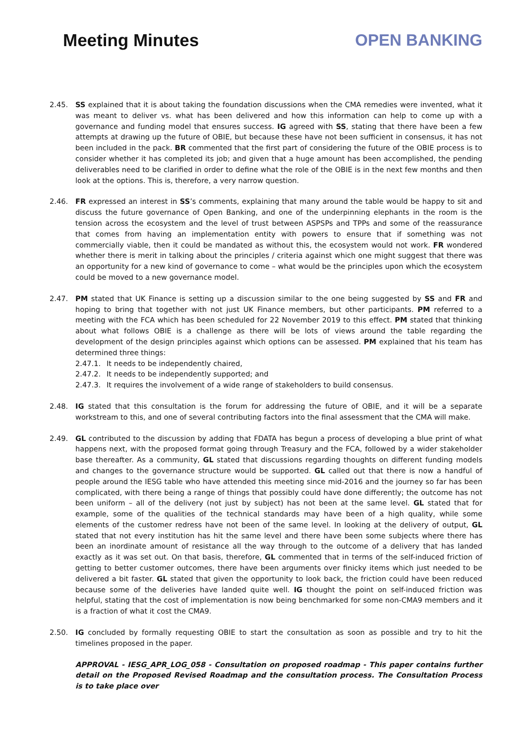Meeting Minutes OPEN BANKING
2.45. SS explained that it is about taking the foundation discussions when the CMA remedies were invented, what it was meant to deliver vs. what has been delivered and how this information can help to come up with a governance and funding model that ensures success. IG agreed with SS, stating that there have been a few attempts at drawing up the future of OBIE, but because these have not been sufficient in consensus, it has not been included in the pack. BR commented that the first part of considering the future of the OBIE process is to consider whether it has completed its job; and given that a huge amount has been accomplished, the pending deliverables need to be clarified in order to define what the role of the OBIE is in the next few months and then look at the options. This is, therefore, a very narrow question.
2.46. FR expressed an interest in SS’s comments, explaining that many around the table would be happy to sit and discuss the future governance of Open Banking, and one of the underpinning elephants in the room is the tension across the ecosystem and the level of trust between ASPSPs and TPPs and some of the reassurance that comes from having an implementation entity with powers to ensure that if something was not commercially viable, then it could be mandated as without this, the ecosystem would not work. FR wondered whether there is merit in talking about the principles / criteria against which one might suggest that there was an opportunity for a new kind of governance to come – what would be the principles upon which the ecosystem could be moved to a new governance model.
2.47. PM stated that UK Finance is setting up a discussion similar to the one being suggested by SS and FR and hoping to bring that together with not just UK Finance members, but other participants. PM referred to a meeting with the FCA which has been scheduled for 22 November 2019 to this effect. PM stated that thinking about what follows OBIE is a challenge as there will be lots of views around the table regarding the development of the design principles against which options can be assessed. PM explained that his team has determined three things:
2.47.1. It needs to be independently chaired,
2.47.2. It needs to be independently supported; and
2.47.3. It requires the involvement of a wide range of stakeholders to build consensus.
2.48. IG stated that this consultation is the forum for addressing the future of OBIE, and it will be a separate workstream to this, and one of several contributing factors into the final assessment that the CMA will make.
2.49. GL contributed to the discussion by adding that FDATA has begun a process of developing a blue print of what happens next, with the proposed format going through Treasury and the FCA, followed by a wider stakeholder base thereafter. As a community, GL stated that discussions regarding thoughts on different funding models and changes to the governance structure would be supported. GL called out that there is now a handful of people around the IESG table who have attended this meeting since mid-2016 and the journey so far has been complicated, with there being a range of things that possibly could have done differently; the outcome has not been uniform – all of the delivery (not just by subject) has not been at the same level. GL stated that for example, some of the qualities of the technical standards may have been of a high quality, while some elements of the customer redress have not been of the same level. In looking at the delivery of output, GL stated that not every institution has hit the same level and there have been some subjects where there has been an inordinate amount of resistance all the way through to the outcome of a delivery that has landed exactly as it was set out. On that basis, therefore, GL commented that in terms of the self-induced friction of getting to better customer outcomes, there have been arguments over finicky items which just needed to be delivered a bit faster. GL stated that given the opportunity to look back, the friction could have been reduced because some of the deliveries have landed quite well. IG thought the point on self-induced friction was helpful, stating that the cost of implementation is now being benchmarked for some non-CMA9 members and it is a fraction of what it cost the CMA9.
2.50. IG concluded by formally requesting OBIE to start the consultation as soon as possible and try to hit the timelines proposed in the paper.
APPROVAL - IESG_APR_LOG_058 - Consultation on proposed roadmap - This paper contains further detail on the Proposed Revised Roadmap and the consultation process. The Consultation Process is to take place over